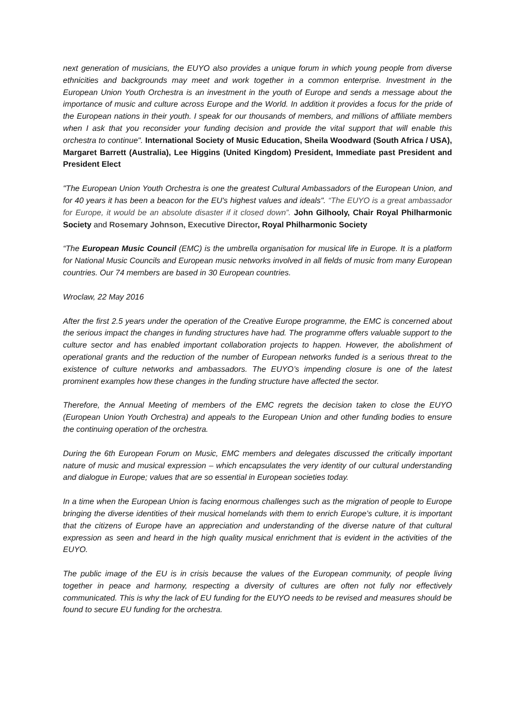next generation of musicians, the EUYO also provides a unique forum in which young people from diverse ethnicities and backgrounds may meet and work together in a common enterprise. Investment in the European Union Youth Orchestra is an investment in the youth of Europe and sends a message about the importance of music and culture across Europe and the World. In addition it provides a focus for the pride of the European nations in their youth. I speak for our thousands of members, and millions of affiliate members when I ask that you reconsider your funding decision and provide the vital support that will enable this orchestra to continue". International Society of Music Education, Sheila Woodward (South Africa / USA), Margaret Barrett (Australia), Lee Higgins (United Kingdom) President, Immediate past President and President Elect
"The European Union Youth Orchestra is one the greatest Cultural Ambassadors of the European Union, and for 40 years it has been a beacon for the EU's highest values and ideals". “The EUYO is a great ambassador for Europe, it would be an absolute disaster if it closed down”. John Gilhooly, Chair Royal Philharmonic Society and Rosemary Johnson, Executive Director, Royal Philharmonic Society
“The European Music Council (EMC) is the umbrella organisation for musical life in Europe. It is a platform for National Music Councils and European music networks involved in all fields of music from many European countries. Our 74 members are based in 30 European countries.
Wroclaw, 22 May 2016
After the first 2.5 years under the operation of the Creative Europe programme, the EMC is concerned about the serious impact the changes in funding structures have had. The programme offers valuable support to the culture sector and has enabled important collaboration projects to happen. However, the abolishment of operational grants and the reduction of the number of European networks funded is a serious threat to the existence of culture networks and ambassadors. The EUYO’s impending closure is one of the latest prominent examples how these changes in the funding structure have affected the sector.
Therefore, the Annual Meeting of members of the EMC regrets the decision taken to close the EUYO (European Union Youth Orchestra) and appeals to the European Union and other funding bodies to ensure the continuing operation of the orchestra.
During the 6th European Forum on Music, EMC members and delegates discussed the critically important nature of music and musical expression – which encapsulates the very identity of our cultural understanding and dialogue in Europe; values that are so essential in European societies today.
In a time when the European Union is facing enormous challenges such as the migration of people to Europe bringing the diverse identities of their musical homelands with them to enrich Europe’s culture, it is important that the citizens of Europe have an appreciation and understanding of the diverse nature of that cultural expression as seen and heard in the high quality musical enrichment that is evident in the activities of the EUYO.
The public image of the EU is in crisis because the values of the European community, of people living together in peace and harmony, respecting a diversity of cultures are often not fully nor effectively communicated. This is why the lack of EU funding for the EUYO needs to be revised and measures should be found to secure EU funding for the orchestra.